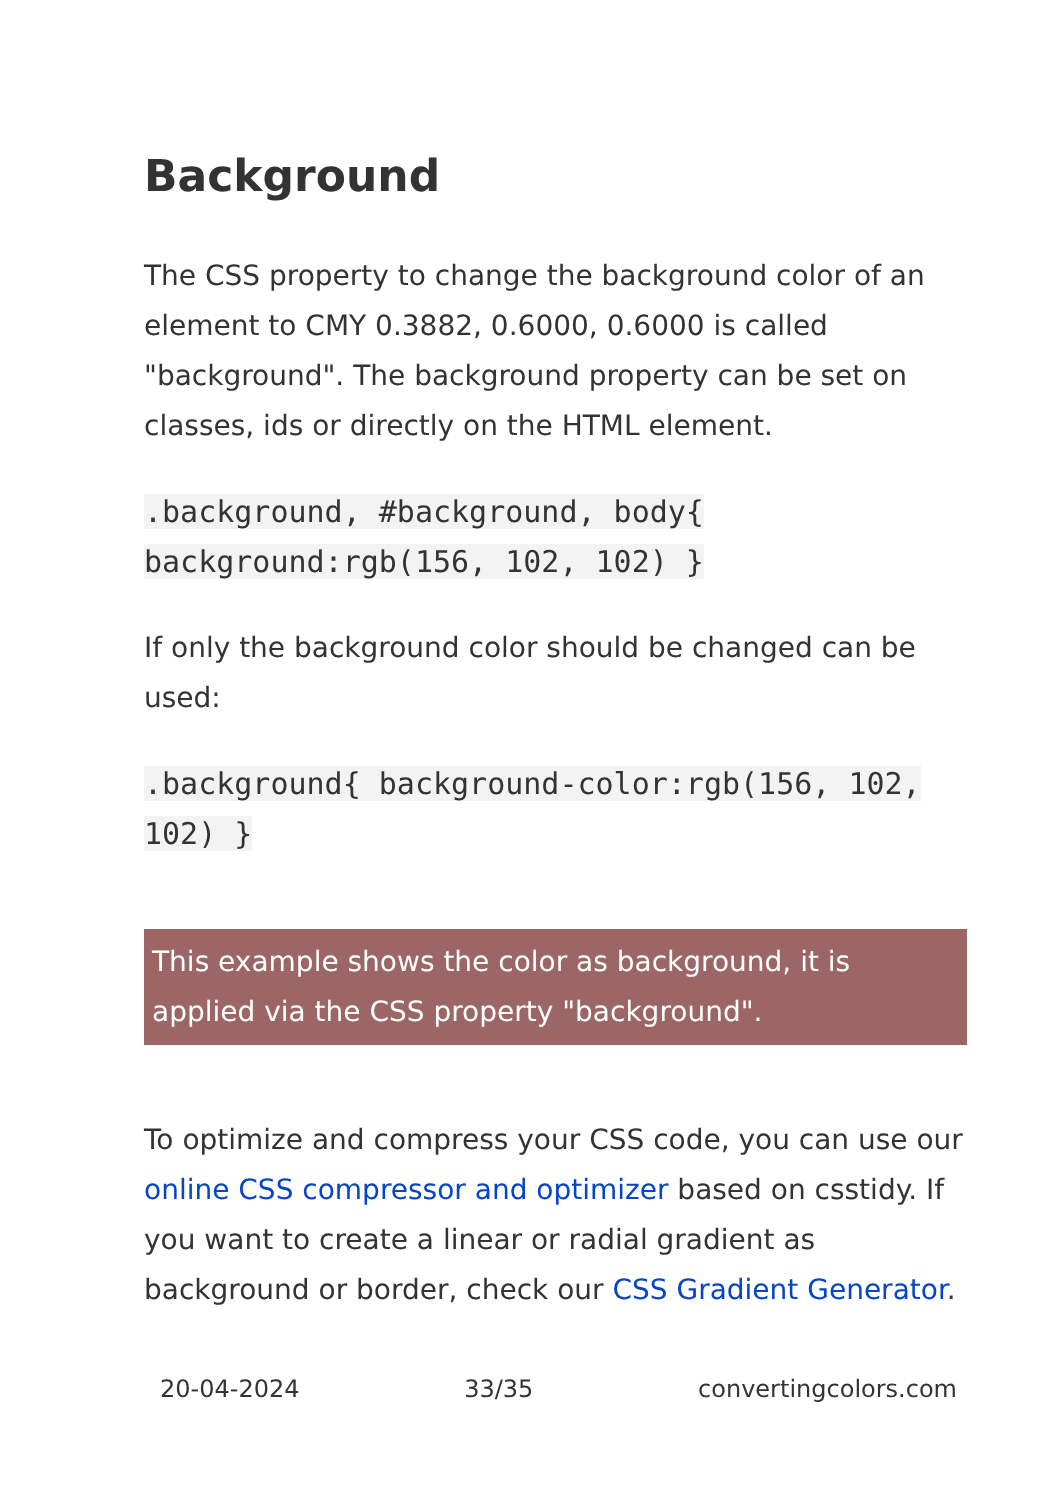Background
The CSS property to change the background color of an element to CMY 0.3882, 0.6000, 0.6000 is called "background". The background property can be set on classes, ids or directly on the HTML element.
.background, #background, body{ background:rgb(156, 102, 102) }
If only the background color should be changed can be used:
.background{ background-color:rgb(156, 102, 102) }
This example shows the color as background, it is applied via the CSS property "background".
To optimize and compress your CSS code, you can use our online CSS compressor and optimizer based on csstidy. If you want to create a linear or radial gradient as background or border, check our CSS Gradient Generator.
20-04-2024 33/35 convertingcolors.com